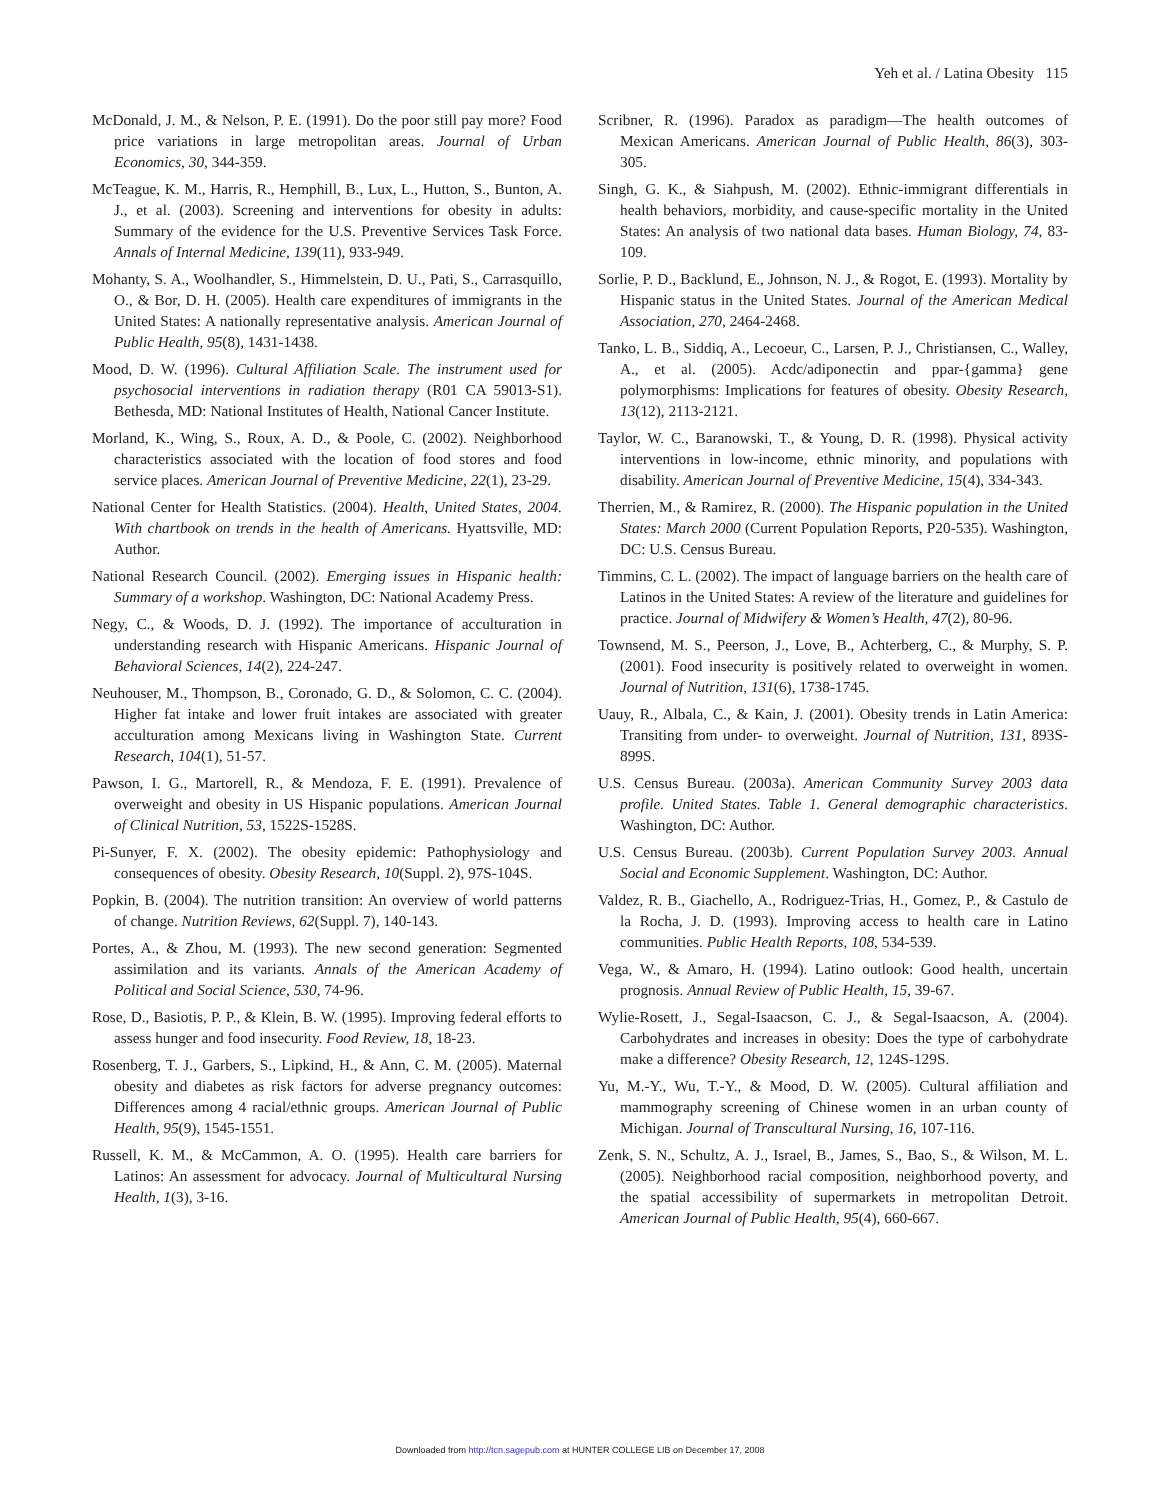Yeh et al. / Latina Obesity 115
McDonald, J. M., & Nelson, P. E. (1991). Do the poor still pay more? Food price variations in large metropolitan areas. Journal of Urban Economics, 30, 344-359.
McTeague, K. M., Harris, R., Hemphill, B., Lux, L., Hutton, S., Bunton, A. J., et al. (2003). Screening and interventions for obesity in adults: Summary of the evidence for the U.S. Preventive Services Task Force. Annals of Internal Medicine, 139(11), 933-949.
Mohanty, S. A., Woolhandler, S., Himmelstein, D. U., Pati, S., Carrasquillo, O., & Bor, D. H. (2005). Health care expenditures of immigrants in the United States: A nationally representative analysis. American Journal of Public Health, 95(8), 1431-1438.
Mood, D. W. (1996). Cultural Affiliation Scale. The instrument used for psychosocial interventions in radiation therapy (R01 CA 59013-S1). Bethesda, MD: National Institutes of Health, National Cancer Institute.
Morland, K., Wing, S., Roux, A. D., & Poole, C. (2002). Neighborhood characteristics associated with the location of food stores and food service places. American Journal of Preventive Medicine, 22(1), 23-29.
National Center for Health Statistics. (2004). Health, United States, 2004. With chartbook on trends in the health of Americans. Hyattsville, MD: Author.
National Research Council. (2002). Emerging issues in Hispanic health: Summary of a workshop. Washington, DC: National Academy Press.
Negy, C., & Woods, D. J. (1992). The importance of acculturation in understanding research with Hispanic Americans. Hispanic Journal of Behavioral Sciences, 14(2), 224-247.
Neuhouser, M., Thompson, B., Coronado, G. D., & Solomon, C. C. (2004). Higher fat intake and lower fruit intakes are associated with greater acculturation among Mexicans living in Washington State. Current Research, 104(1), 51-57.
Pawson, I. G., Martorell, R., & Mendoza, F. E. (1991). Prevalence of overweight and obesity in US Hispanic populations. American Journal of Clinical Nutrition, 53, 1522S-1528S.
Pi-Sunyer, F. X. (2002). The obesity epidemic: Pathophysiology and consequences of obesity. Obesity Research, 10(Suppl. 2), 97S-104S.
Popkin, B. (2004). The nutrition transition: An overview of world patterns of change. Nutrition Reviews, 62(Suppl. 7), 140-143.
Portes, A., & Zhou, M. (1993). The new second generation: Segmented assimilation and its variants. Annals of the American Academy of Political and Social Science, 530, 74-96.
Rose, D., Basiotis, P. P., & Klein, B. W. (1995). Improving federal efforts to assess hunger and food insecurity. Food Review, 18, 18-23.
Rosenberg, T. J., Garbers, S., Lipkind, H., & Ann, C. M. (2005). Maternal obesity and diabetes as risk factors for adverse pregnancy outcomes: Differences among 4 racial/ethnic groups. American Journal of Public Health, 95(9), 1545-1551.
Russell, K. M., & McCammon, A. O. (1995). Health care barriers for Latinos: An assessment for advocacy. Journal of Multicultural Nursing Health, 1(3), 3-16.
Scribner, R. (1996). Paradox as paradigm—The health outcomes of Mexican Americans. American Journal of Public Health, 86(3), 303-305.
Singh, G. K., & Siahpush, M. (2002). Ethnic-immigrant differentials in health behaviors, morbidity, and cause-specific mortality in the United States: An analysis of two national data bases. Human Biology, 74, 83-109.
Sorlie, P. D., Backlund, E., Johnson, N. J., & Rogot, E. (1993). Mortality by Hispanic status in the United States. Journal of the American Medical Association, 270, 2464-2468.
Tanko, L. B., Siddiq, A., Lecoeur, C., Larsen, P. J., Christiansen, C., Walley, A., et al. (2005). Acdc/adiponectin and ppar-{gamma} gene polymorphisms: Implications for features of obesity. Obesity Research, 13(12), 2113-2121.
Taylor, W. C., Baranowski, T., & Young, D. R. (1998). Physical activity interventions in low-income, ethnic minority, and populations with disability. American Journal of Preventive Medicine, 15(4), 334-343.
Therrien, M., & Ramirez, R. (2000). The Hispanic population in the United States: March 2000 (Current Population Reports, P20-535). Washington, DC: U.S. Census Bureau.
Timmins, C. L. (2002). The impact of language barriers on the health care of Latinos in the United States: A review of the literature and guidelines for practice. Journal of Midwifery & Women’s Health, 47(2), 80-96.
Townsend, M. S., Peerson, J., Love, B., Achterberg, C., & Murphy, S. P. (2001). Food insecurity is positively related to overweight in women. Journal of Nutrition, 131(6), 1738-1745.
Uauy, R., Albala, C., & Kain, J. (2001). Obesity trends in Latin America: Transiting from under- to overweight. Journal of Nutrition, 131, 893S-899S.
U.S. Census Bureau. (2003a). American Community Survey 2003 data profile. United States. Table 1. General demographic characteristics. Washington, DC: Author.
U.S. Census Bureau. (2003b). Current Population Survey 2003. Annual Social and Economic Supplement. Washington, DC: Author.
Valdez, R. B., Giachello, A., Rodriguez-Trias, H., Gomez, P., & Castulo de la Rocha, J. D. (1993). Improving access to health care in Latino communities. Public Health Reports, 108, 534-539.
Vega, W., & Amaro, H. (1994). Latino outlook: Good health, uncertain prognosis. Annual Review of Public Health, 15, 39-67.
Wylie-Rosett, J., Segal-Isaacson, C. J., & Segal-Isaacson, A. (2004). Carbohydrates and increases in obesity: Does the type of carbohydrate make a difference? Obesity Research, 12, 124S-129S.
Yu, M.-Y., Wu, T.-Y., & Mood, D. W. (2005). Cultural affiliation and mammography screening of Chinese women in an urban county of Michigan. Journal of Transcultural Nursing, 16, 107-116.
Zenk, S. N., Schultz, A. J., Israel, B., James, S., Bao, S., & Wilson, M. L. (2005). Neighborhood racial composition, neighborhood poverty, and the spatial accessibility of supermarkets in metropolitan Detroit. American Journal of Public Health, 95(4), 660-667.
Downloaded from http://tcn.sagepub.com at HUNTER COLLEGE LIB on December 17, 2008